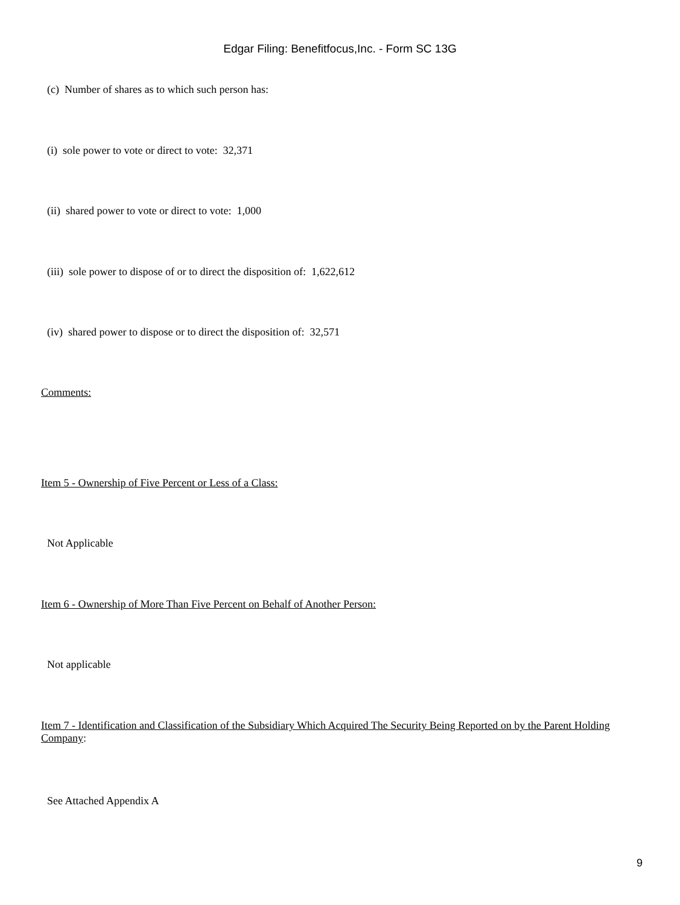Edgar Filing: Benefitfocus,Inc. - Form SC 13G
(c) Number of shares as to which such person has:
(i) sole power to vote or direct to vote: 32,371
(ii) shared power to vote or direct to vote: 1,000
(iii) sole power to dispose of or to direct the disposition of: 1,622,612
(iv) shared power to dispose or to direct the disposition of: 32,571
Comments:
Item 5 - Ownership of Five Percent or Less of a Class:
Not Applicable
Item 6 - Ownership of More Than Five Percent on Behalf of Another Person:
Not applicable
Item 7 - Identification and Classification of the Subsidiary Which Acquired The Security Being Reported on by the Parent Holding Company:
See Attached Appendix A
9